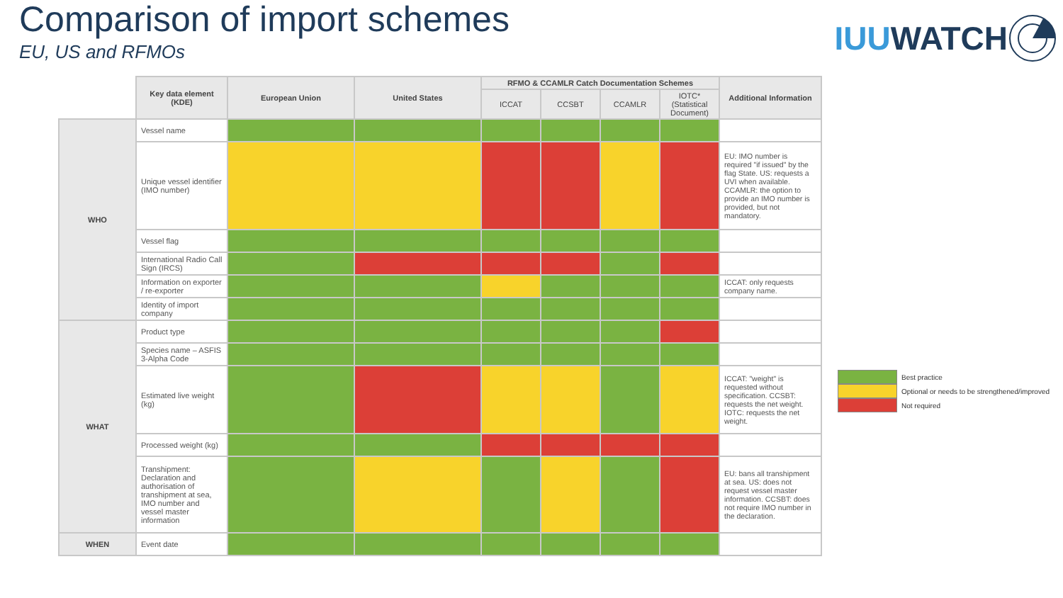Comparison of import schemes
EU, US and RFMOs
IUU WATCH
| | Key data element (KDE) | European Union | United States | RFMO & CCAMLR Catch Documentation Schemes | | | | Additional Information |
| --- | --- | --- | --- | --- | --- | --- | --- | --- |
| | | | | ICCAT | CCSBT | CCAMLR | IOTC* (Statistical Document) | |
| WHO | Vessel name | | | | | | | |
| | Unique vessel identifier (IMO number) | | | | | | | EU: IMO number is required "if issued" by the flag State. US: requests a UVI when available. CCAMLR: the option to provide an IMO number is provided, but not mandatory. |
| | Vessel flag | | | | | | | |
| | International Radio Call Sign (IRCS) | | | | | | | |
| | Information on exporter / re-exporter | | | | | | | ICCAT: only requests company name. |
| | Identity of import company | | | | | | | |
| WHAT | Product type | | | | | | | |
| | Species name – ASFIS 3-Alpha Code | | | | | | | |
| | Estimated live weight (kg) | | | | | | | ICCAT: "weight" is requested without specification. CCSBT: requests the net weight. IOTC: requests the net weight. |
| | Processed weight (kg) | | | | | | | |
| | Transhipment: Declaration and authorisation of transhipment at sea, IMO number and vessel master information | | | | | | | EU: bans all transhipment at sea. US: does not request vessel master information. CCSBT: does not require IMO number in the declaration. |
| WHEN | Event date | | | | | | | |
Best practice
Optional or needs to be strengthened/improved
Not required